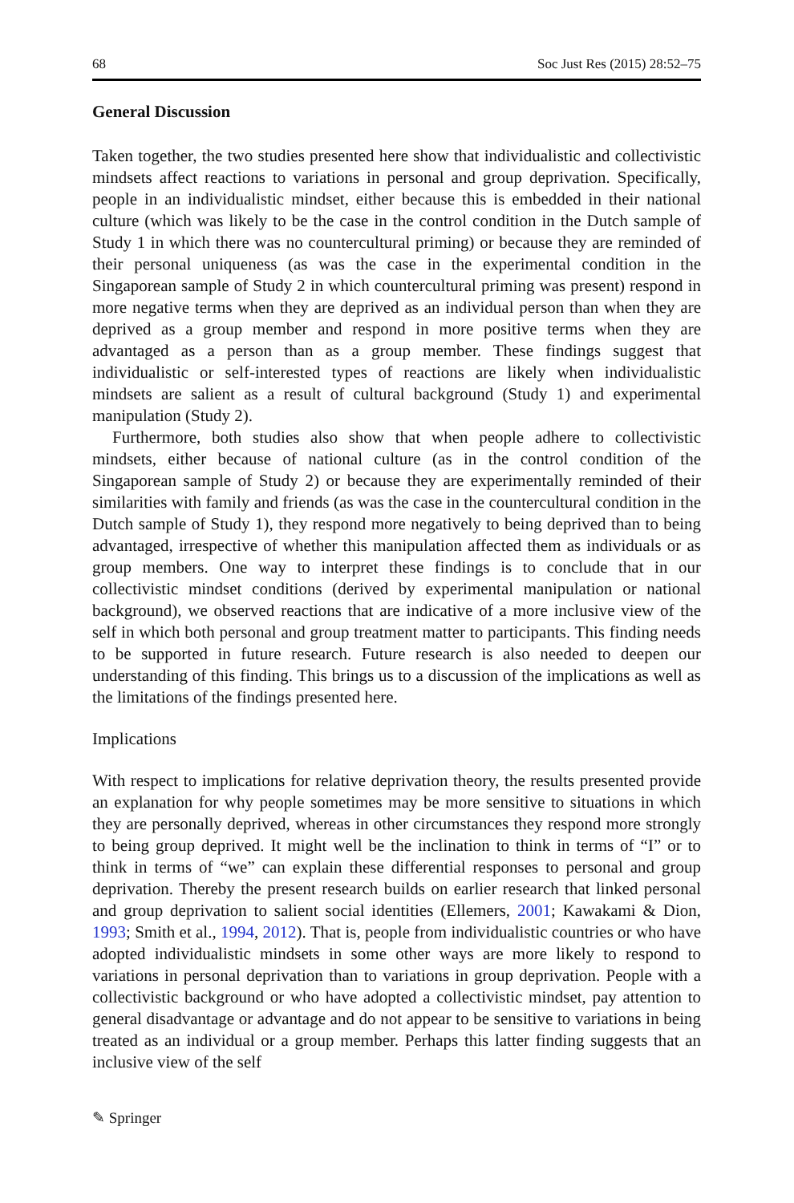68 Soc Just Res (2015) 28:52–75
General Discussion
Taken together, the two studies presented here show that individualistic and collectivistic mindsets affect reactions to variations in personal and group deprivation. Specifically, people in an individualistic mindset, either because this is embedded in their national culture (which was likely to be the case in the control condition in the Dutch sample of Study 1 in which there was no countercultural priming) or because they are reminded of their personal uniqueness (as was the case in the experimental condition in the Singaporean sample of Study 2 in which countercultural priming was present) respond in more negative terms when they are deprived as an individual person than when they are deprived as a group member and respond in more positive terms when they are advantaged as a person than as a group member. These findings suggest that individualistic or self-interested types of reactions are likely when individualistic mindsets are salient as a result of cultural background (Study 1) and experimental manipulation (Study 2).
Furthermore, both studies also show that when people adhere to collectivistic mindsets, either because of national culture (as in the control condition of the Singaporean sample of Study 2) or because they are experimentally reminded of their similarities with family and friends (as was the case in the countercultural condition in the Dutch sample of Study 1), they respond more negatively to being deprived than to being advantaged, irrespective of whether this manipulation affected them as individuals or as group members. One way to interpret these findings is to conclude that in our collectivistic mindset conditions (derived by experimental manipulation or national background), we observed reactions that are indicative of a more inclusive view of the self in which both personal and group treatment matter to participants. This finding needs to be supported in future research. Future research is also needed to deepen our understanding of this finding. This brings us to a discussion of the implications as well as the limitations of the findings presented here.
Implications
With respect to implications for relative deprivation theory, the results presented provide an explanation for why people sometimes may be more sensitive to situations in which they are personally deprived, whereas in other circumstances they respond more strongly to being group deprived. It might well be the inclination to think in terms of “I” or to think in terms of “we” can explain these differential responses to personal and group deprivation. Thereby the present research builds on earlier research that linked personal and group deprivation to salient social identities (Ellemers, 2001; Kawakami & Dion, 1993; Smith et al., 1994, 2012). That is, people from individualistic countries or who have adopted individualistic mindsets in some other ways are more likely to respond to variations in personal deprivation than to variations in group deprivation. People with a collectivistic background or who have adopted a collectivistic mindset, pay attention to general disadvantage or advantage and do not appear to be sensitive to variations in being treated as an individual or a group member. Perhaps this latter finding suggests that an inclusive view of the self
✎ Springer